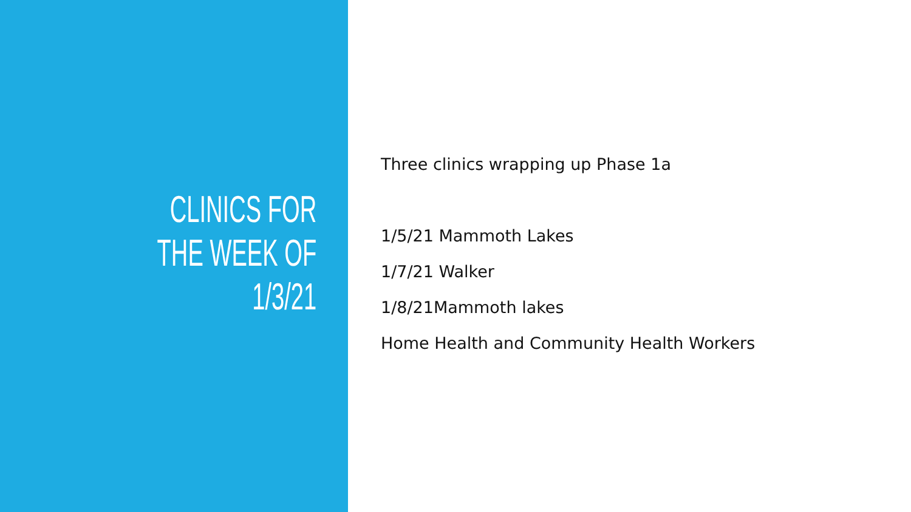CLINICS FOR
THE WEEK OF
1/3/21
Three clinics wrapping up Phase 1a
1/5/21 Mammoth Lakes
1/7/21 Walker
1/8/21Mammoth lakes
Home Health and Community Health Workers